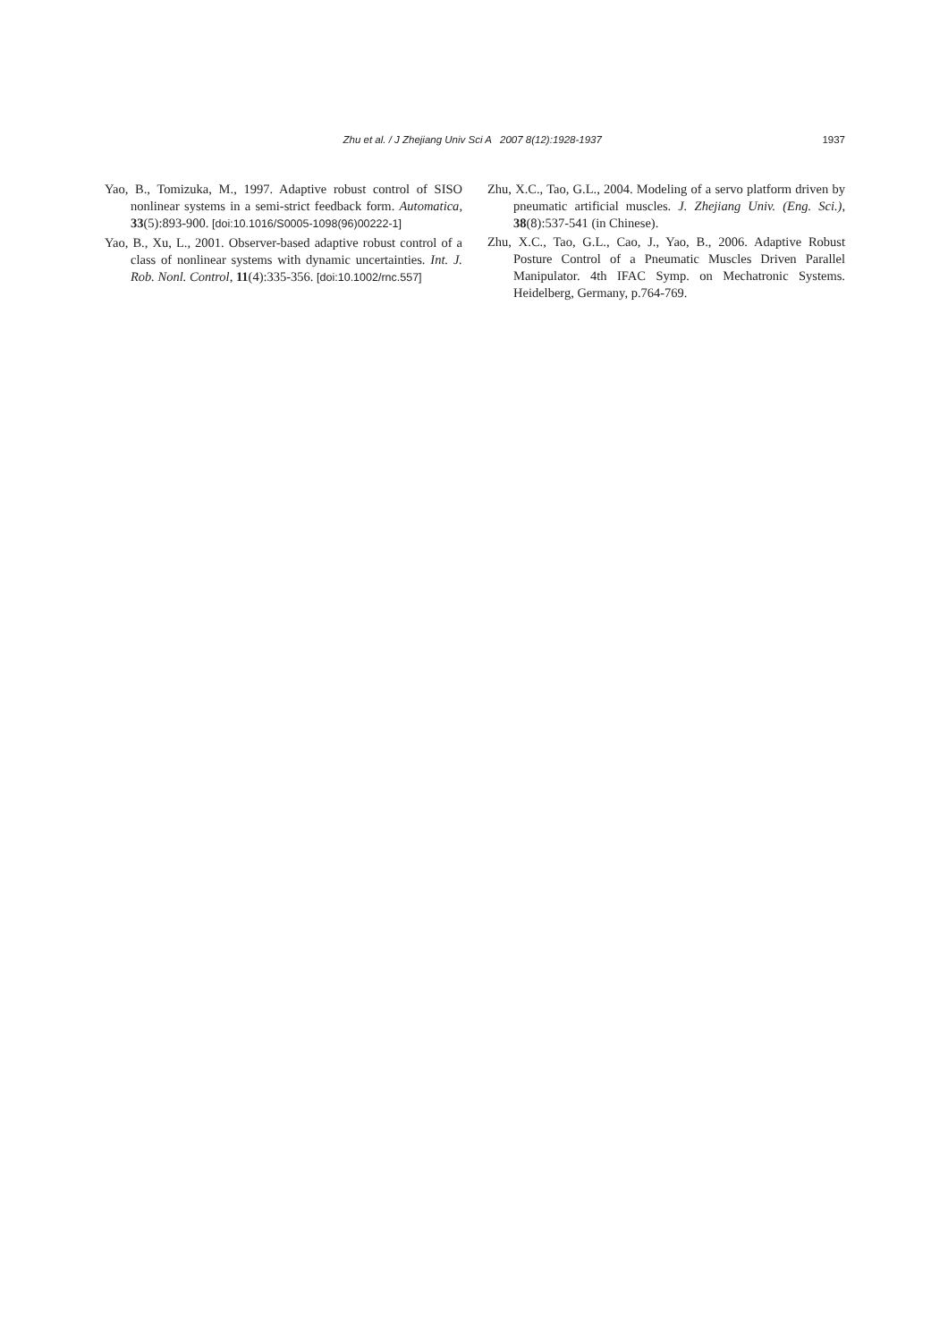Zhu et al. / J Zhejiang Univ Sci A 2007 8(12):1928-1937 1937
Yao, B., Tomizuka, M., 1997. Adaptive robust control of SISO nonlinear systems in a semi-strict feedback form. Automatica, 33(5):893-900. [doi:10.1016/S0005-1098(96)00222-1]
Yao, B., Xu, L., 2001. Observer-based adaptive robust control of a class of nonlinear systems with dynamic uncertainties. Int. J. Rob. Nonl. Control, 11(4):335-356. [doi:10.1002/rnc.557]
Zhu, X.C., Tao, G.L., 2004. Modeling of a servo platform driven by pneumatic artificial muscles. J. Zhejiang Univ. (Eng. Sci.), 38(8):537-541 (in Chinese).
Zhu, X.C., Tao, G.L., Cao, J., Yao, B., 2006. Adaptive Robust Posture Control of a Pneumatic Muscles Driven Parallel Manipulator. 4th IFAC Symp. on Mechatronic Systems. Heidelberg, Germany, p.764-769.